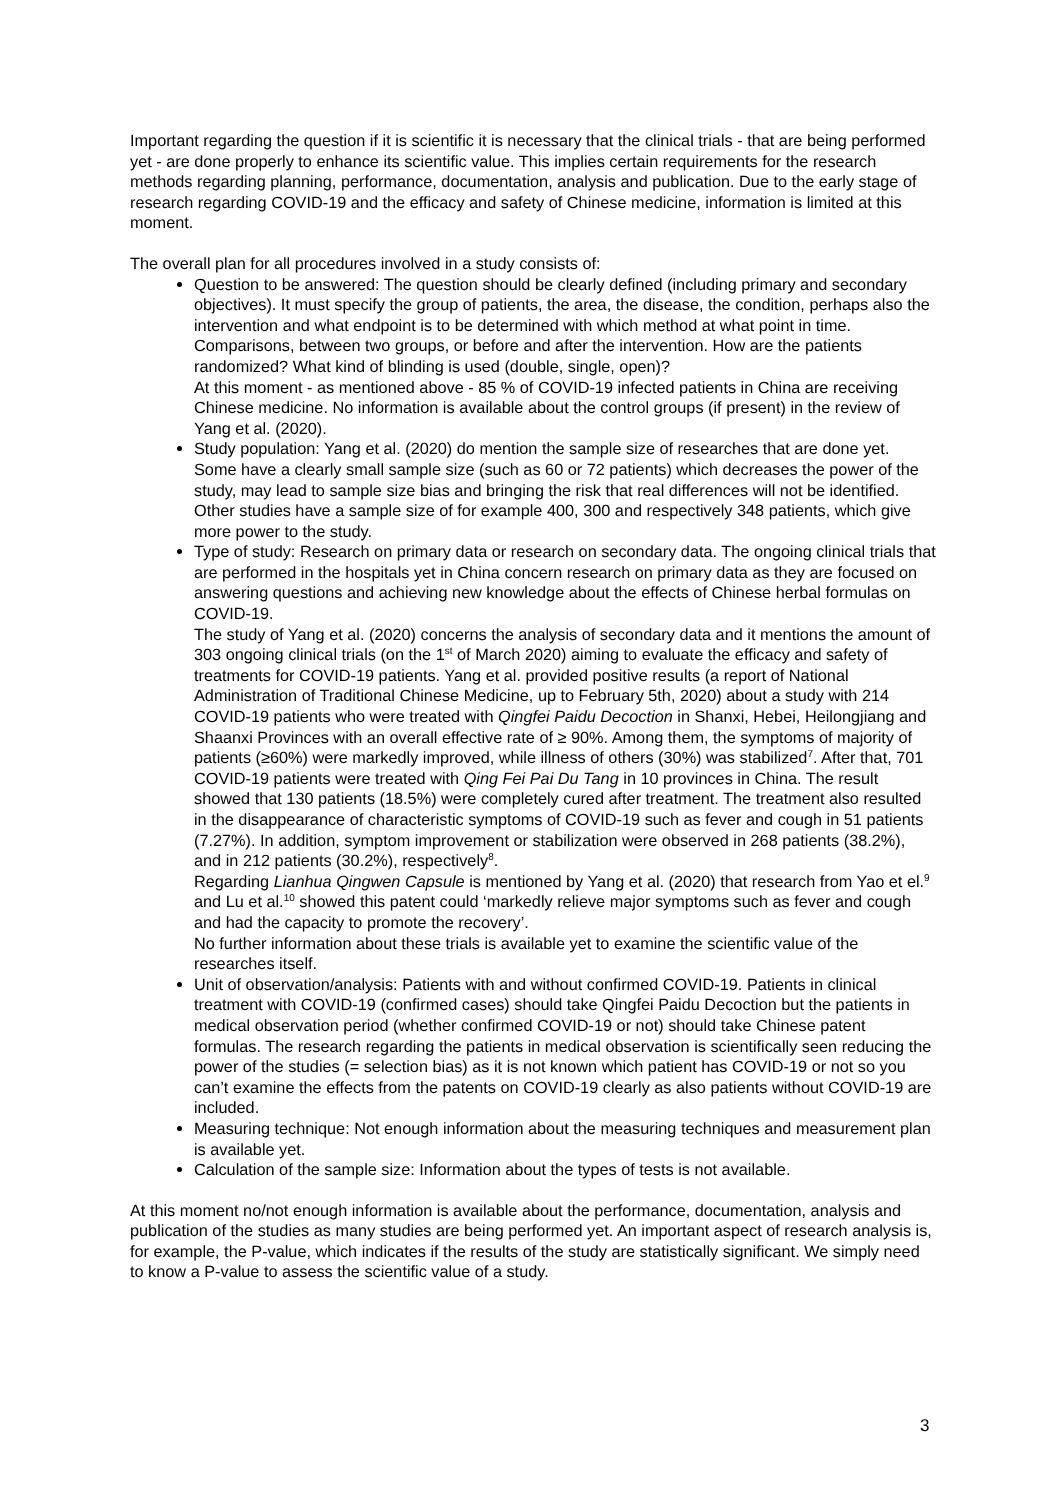Important regarding the question if it is scientific it is necessary that the clinical trials - that are being performed yet - are done properly to enhance its scientific value. This implies certain requirements for the research methods regarding planning, performance, documentation, analysis and publication. Due to the early stage of research regarding COVID-19 and the efficacy and safety of Chinese medicine, information is limited at this moment.
The overall plan for all procedures involved in a study consists of:
Question to be answered: The question should be clearly defined (including primary and secondary objectives). It must specify the group of patients, the area, the disease, the condition, perhaps also the intervention and what endpoint is to be determined with which method at what point in time. Comparisons, between two groups, or before and after the intervention. How are the patients randomized? What kind of blinding is used (double, single, open)?
At this moment - as mentioned above - 85 % of COVID-19 infected patients in China are receiving Chinese medicine. No information is available about the control groups (if present) in the review of Yang et al. (2020).
Study population: Yang et al. (2020) do mention the sample size of researches that are done yet. Some have a clearly small sample size (such as 60 or 72 patients) which decreases the power of the study, may lead to sample size bias and bringing the risk that real differences will not be identified. Other studies have a sample size of for example 400, 300 and respectively 348 patients, which give more power to the study.
Type of study: Research on primary data or research on secondary data. The ongoing clinical trials that are performed in the hospitals yet in China concern research on primary data as they are focused on answering questions and achieving new knowledge about the effects of Chinese herbal formulas on COVID-19.
The study of Yang et al. (2020) concerns the analysis of secondary data and it mentions the amount of 303 ongoing clinical trials (on the 1<sup>st</sup> of March 2020) aiming to evaluate the efficacy and safety of treatments for COVID-19 patients. Yang et al. provided positive results (a report of National Administration of Traditional Chinese Medicine, up to February 5th, 2020) about a study with 214 COVID-19 patients who were treated with Qingfei Paidu Decoction in Shanxi, Hebei, Heilongjiang and Shaanxi Provinces with an overall effective rate of ≥ 90%. Among them, the symptoms of majority of patients (≥60%) were markedly improved, while illness of others (30%) was stabilized<sup>7</sup>. After that, 701 COVID-19 patients were treated with Qing Fei Pai Du Tang in 10 provinces in China. The result showed that 130 patients (18.5%) were completely cured after treatment. The treatment also resulted in the disappearance of characteristic symptoms of COVID-19 such as fever and cough in 51 patients (7.27%). In addition, symptom improvement or stabilization were observed in 268 patients (38.2%), and in 212 patients (30.2%), respectively<sup>8</sup>.
Regarding Lianhua Qingwen Capsule is mentioned by Yang et al. (2020) that research from Yao et el.<sup>9</sup> and Lu et al.<sup>10</sup> showed this patent could ‘markedly relieve major symptoms such as fever and cough and had the capacity to promote the recovery’.
No further information about these trials is available yet to examine the scientific value of the researches itself.
Unit of observation/analysis: Patients with and without confirmed COVID-19. Patients in clinical treatment with COVID-19 (confirmed cases) should take Qingfei Paidu Decoction but the patients in medical observation period (whether confirmed COVID-19 or not) should take Chinese patent formulas. The research regarding the patients in medical observation is scientifically seen reducing the power of the studies (= selection bias) as it is not known which patient has COVID-19 or not so you can’t examine the effects from the patents on COVID-19 clearly as also patients without COVID-19 are included.
Measuring technique: Not enough information about the measuring techniques and measurement plan is available yet.
Calculation of the sample size: Information about the types of tests is not available.
At this moment no/not enough information is available about the performance, documentation, analysis and publication of the studies as many studies are being performed yet. An important aspect of research analysis is, for example, the P-value, which indicates if the results of the study are statistically significant. We simply need to know a P-value to assess the scientific value of a study.
3